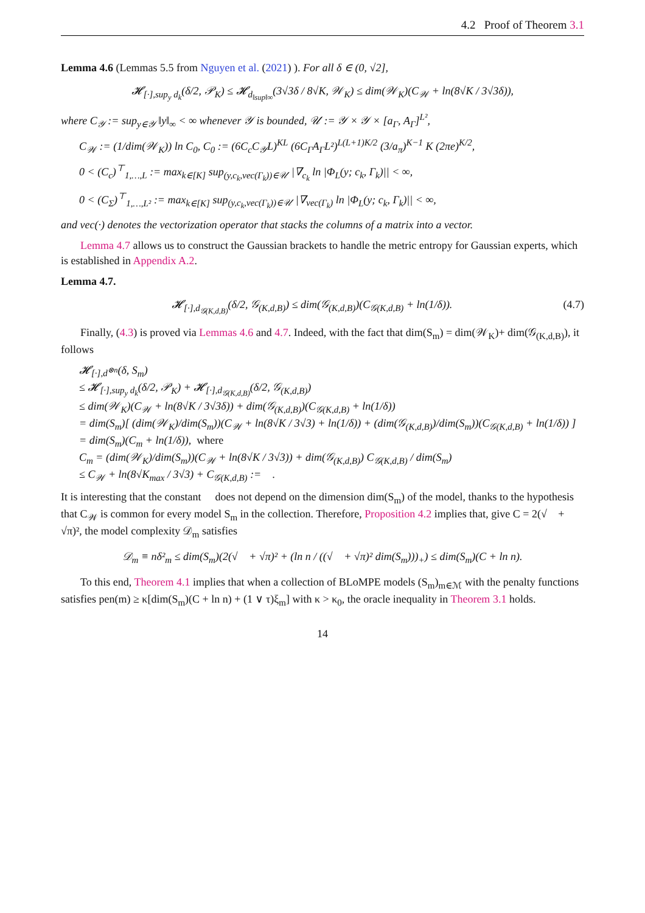4.2 Proof of Theorem 3.1
Lemma 4.6 (Lemmas 5.5 from Nguyen et al. (2021) ). For all δ ∈ (0, √2],
𝓗<sub>[·],sup<sub>y</sub> d<sub>k</sub></sub>(δ/2, 𝒫<sub>K</sub>) ≤ 𝓗<sub>d<sub>‖sup‖∞</sub></sub>(3√3δ / 8√K, 𝒲<sub>K</sub>) ≤ dim(𝒲<sub>K</sub>)(C<sub>𝒲</sub> + ln(8√K / 3√3δ)),
where C<sub>𝒴</sub> := sup<sub>y∈𝒴</sub> ‖y‖<sub>∞</sub> < ∞ whenever 𝒴 is bounded, 𝒰 := 𝒴 × 𝒴 × [a<sub>Γ</sub>, A<sub>Γ</sub>]<sup>L²</sup>,
C<sub>𝒲</sub> := (1/dim(𝒲<sub>K</sub>)) ln C<sub>0</sub>, C<sub>0</sub> := (6C<sub>c</sub>C<sub>𝒴</sub>L)<sup>KL</sup> (6C<sub>Γ</sub>A<sub>Γ</sub>L²)<sup>L(L+1)K/2</sup> (3/a<sub>π</sub>)<sup>K−1</sup> K (2πe)<sup>K/2</sup>,
0 < (C<sub>c</sub>)<sup>⊤</sup><sub>1,…,L</sub> := max<sub>k∈[K]</sub> sup<sub>(y,c<sub>k</sub>,vec(Γ<sub>k</sub>))∈𝒰</sub> |∇<sub>c<sub>k</sub></sub> ln |Φ<sub>L</sub>(y; c<sub>k</sub>, Γ<sub>k</sub>)|| < ∞,
0 < (C<sub>Σ</sub>)<sup>⊤</sup><sub>1,…,L²</sub> := max<sub>k∈[K]</sub> sup<sub>(y,c<sub>k</sub>,vec(Γ<sub>k</sub>))∈𝒰</sub> |∇<sub>vec(Γ<sub>k</sub>)</sub> ln |Φ<sub>L</sub>(y; c<sub>k</sub>, Γ<sub>k</sub>)|| < ∞,
and vec(·) denotes the vectorization operator that stacks the columns of a matrix into a vector.
Lemma 4.7 allows us to construct the Gaussian brackets to handle the metric entropy for Gaussian experts, which is established in Appendix A.2.
Lemma 4.7.
(4.7) 𝓗<sub>[·],d<sub>𝒢(K,d,B)</sub></sub>(δ/2, 𝒢<sub>(K,d,B)</sub>) ≤ dim(𝒢<sub>(K,d,B)</sub>)(C<sub>𝒢(K,d,B)</sub> + ln(1/δ)).
Finally, (4.3) is proved via Lemmas 4.6 and 4.7. Indeed, with the fact that dim(S<sub>m</sub>) = dim(𝒲<sub>K</sub>)+ dim(𝒢<sub>(K,d,B)</sub>), it follows
𝓗<sub>[·],d<sup>⊗n</sup></sub>(δ, S<sub>m</sub>)
≤ 𝓗<sub>[·],sup<sub>y</sub> d<sub>k</sub></sub>(δ/2, 𝒫<sub>K</sub>) + 𝓗<sub>[·],d<sub>𝒢(K,d,B)</sub></sub>(δ/2, 𝒢<sub>(K,d,B)</sub>)
≤ dim(𝒲<sub>K</sub>)(C<sub>𝒲</sub> + ln(8√K / 3√3δ)) + dim(𝒢<sub>(K,d,B)</sub>)(C<sub>𝒢(K,d,B)</sub> + ln(1/δ))
= dim(S<sub>m</sub>)[ (dim(𝒲<sub>K</sub>)/dim(S<sub>m</sub>))(C<sub>𝒲</sub> + ln(8√K / 3√3) + ln(1/δ)) + (dim(𝒢<sub>(K,d,B)</sub>)/dim(S<sub>m</sub>))(C<sub>𝒢(K,d,B)</sub> + ln(1/δ)) ]
= dim(S<sub>m</sub>)(C<sub>m</sub> + ln(1/δ)), where
C<sub>m</sub> = (dim(𝒲<sub>K</sub>)/dim(S<sub>m</sub>))(C<sub>𝒲</sub> + ln(8√K / 3√3)) + dim(𝒢<sub>(K,d,B)</sub>) C<sub>𝒢(K,d,B)</sub> / dim(S<sub>m</sub>)
≤ C<sub>𝒲</sub> + ln(8√K<sub>max</sub> / 3√3) + C<sub>𝒢(K,d,B)</sub> := 𝔆.
It is interesting that the constant 𝔆 does not depend on the dimension dim(S<sub>m</sub>) of the model, thanks to the hypothesis that C<sub>𝒲</sub> is common for every model S<sub>m</sub> in the collection. Therefore, Proposition 4.2 implies that, give C = 2(√𝔆 + √π)², the model complexity 𝒟<sub>m</sub> satisfies
𝒟<sub>m</sub> ≡ nδ²<sub>m</sub> ≤ dim(S<sub>m</sub>)(2(√𝔆 + √π)² + (ln n / ((√𝔆 + √π)² dim(S<sub>m</sub>)))<sub>+</sub>) ≤ dim(S<sub>m</sub>)(C + ln n).
To this end, Theorem 4.1 implies that when a collection of BLoMPE models (S<sub>m</sub>)<sub>m∈ℳ</sub> with the penalty functions satisfies pen(m) ≥ κ[dim(S<sub>m</sub>)(C + ln n) + (1 ∨ τ)ξ<sub>m</sub>] with κ > κ<sub>0</sub>, the oracle inequality in Theorem 3.1 holds.
14